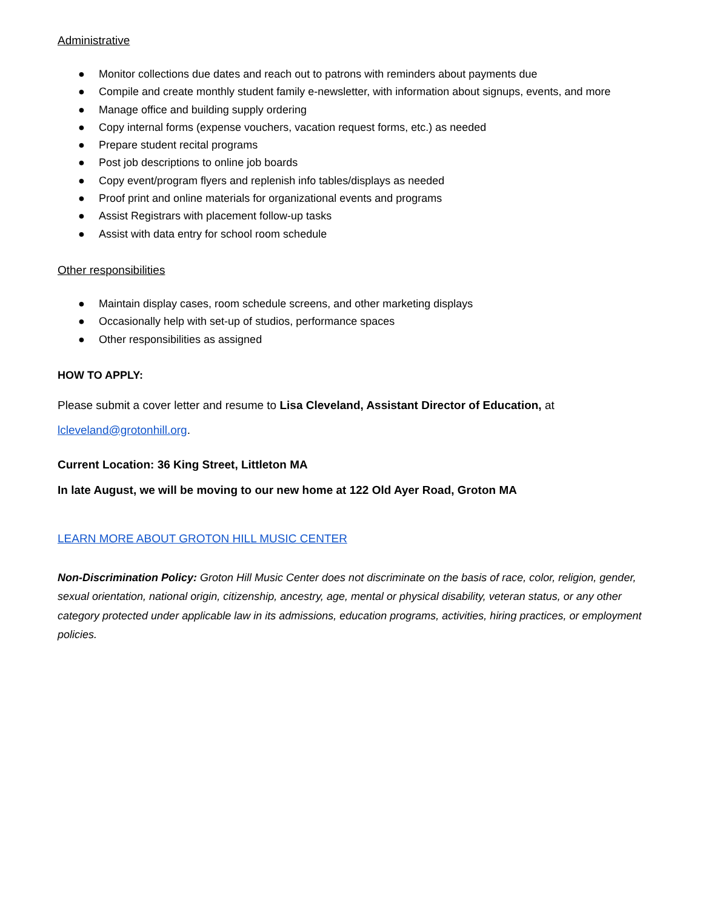Administrative
● Monitor collections due dates and reach out to patrons with reminders about payments due
● Compile and create monthly student family e-newsletter, with information about signups, events, and more
● Manage office and building supply ordering
● Copy internal forms (expense vouchers, vacation request forms, etc.) as needed
● Prepare student recital programs
● Post job descriptions to online job boards
● Copy event/program flyers and replenish info tables/displays as needed
● Proof print and online materials for organizational events and programs
● Assist Registrars with placement follow-up tasks
● Assist with data entry for school room schedule
Other responsibilities
● Maintain display cases, room schedule screens, and other marketing displays
● Occasionally help with set-up of studios, performance spaces
● Other responsibilities as assigned
HOW TO APPLY:
Please submit a cover letter and resume to Lisa Cleveland, Assistant Director of Education, at
lcleveland@grotonhill.org.
Current Location: 36 King Street, Littleton MA
In late August, we will be moving to our new home at 122 Old Ayer Road, Groton MA
LEARN MORE ABOUT GROTON HILL MUSIC CENTER
Non-Discrimination Policy: Groton Hill Music Center does not discriminate on the basis of race, color, religion, gender, sexual orientation, national origin, citizenship, ancestry, age, mental or physical disability, veteran status, or any other category protected under applicable law in its admissions, education programs, activities, hiring practices, or employment policies.